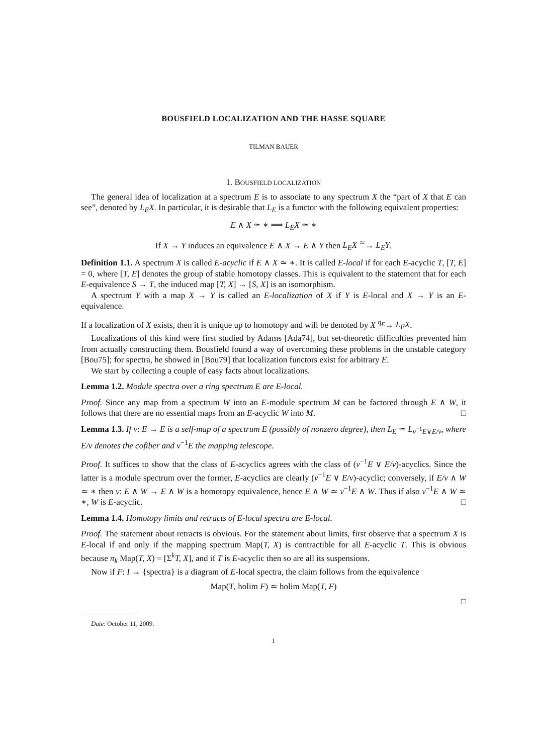BOUSFIELD LOCALIZATION AND THE HASSE SQUARE
TILMAN BAUER
1. BOUSFIELD LOCALIZATION
The general idea of localization at a spectrum E is to associate to any spectrum X the “part of X that E can see”, denoted by L<sub>E</sub>X. In particular, it is desirable that L<sub>E</sub> is a functor with the following equivalent properties:
E ∧ X ≃ ∗ ⟹ L<sub>E</sub>X ≃ ∗
If X → Y induces an equivalence E ∧ X → E ∧ Y then L<sub>E</sub>X <sup>≃</sup>→ L<sub>E</sub>Y.
Definition 1.1. A spectrum X is called E-acyclic if E ∧ X ≃ ∗. It is called E-local if for each E-acyclic T, [T, E] = 0, where [T, E] denotes the group of stable homotopy classes. This is equivalent to the statement that for each E-equivalence S → T, the induced map [T, X] → [S, X] is an isomorphism.
A spectrum Y with a map X → Y is called an E-localization of X if Y is E-local and X → Y is an E-equivalence.
If a localization of X exists, then it is unique up to homotopy and will be denoted by X <sup>η<sub>E</sub></sup>→ L<sub>E</sub>X.
Localizations of this kind were first studied by Adams [Ada74], but set-theoretic difficulties prevented him from actually constructing them. Bousfield found a way of overcoming these problems in the unstable category [Bou75]; for spectra, he showed in [Bou79] that localization functors exist for arbitrary E.
We start by collecting a couple of easy facts about localizations.
Lemma 1.2. Module spectra over a ring spectrum E are E-local.
Proof. Since any map from a spectrum W into an E-module spectrum M can be factored through E ∧ W, it follows that there are no essential maps from an E-acyclic W into M. □
Lemma 1.3. If v: E → E is a self-map of a spectrum E (possibly of nonzero degree), then L<sub>E</sub> ≃ L<sub>v<sup>−1</sup>E∨E/v</sub>, where E/v denotes the cofiber and v<sup>−1</sup>E the mapping telescope.
Proof. It suffices to show that the class of E-acyclics agrees with the class of (v<sup>−1</sup>E ∨ E/v)-acyclics. Since the latter is a module spectrum over the former, E-acyclics are clearly (v<sup>−1</sup>E ∨ E/v)-acyclic; conversely, if E/v ∧ W ≃ ∗ then v: E ∧ W → E ∧ W is a homotopy equivalence, hence E ∧ W ≃ v<sup>−1</sup>E ∧ W. Thus if also v<sup>−1</sup>E ∧ W ≃ ∗, W is E-acyclic. □
Lemma 1.4. Homotopy limits and retracts of E-local spectra are E-local.
Proof. The statement about retracts is obvious. For the statement about limits, first observe that a spectrum X is E-local if and only if the mapping spectrum Map(T, X) is contractible for all E-acyclic T. This is obvious because π<sub>k</sub> Map(T, X) = [Σ<sup>k</sup>T, X], and if T is E-acyclic then so are all its suspensions.
Now if F: I → {spectra} is a diagram of E-local spectra, the claim follows from the equivalence
Map(T, holim F) ≃ holim Map(T, F)
□
Date: October 11, 2009.
1